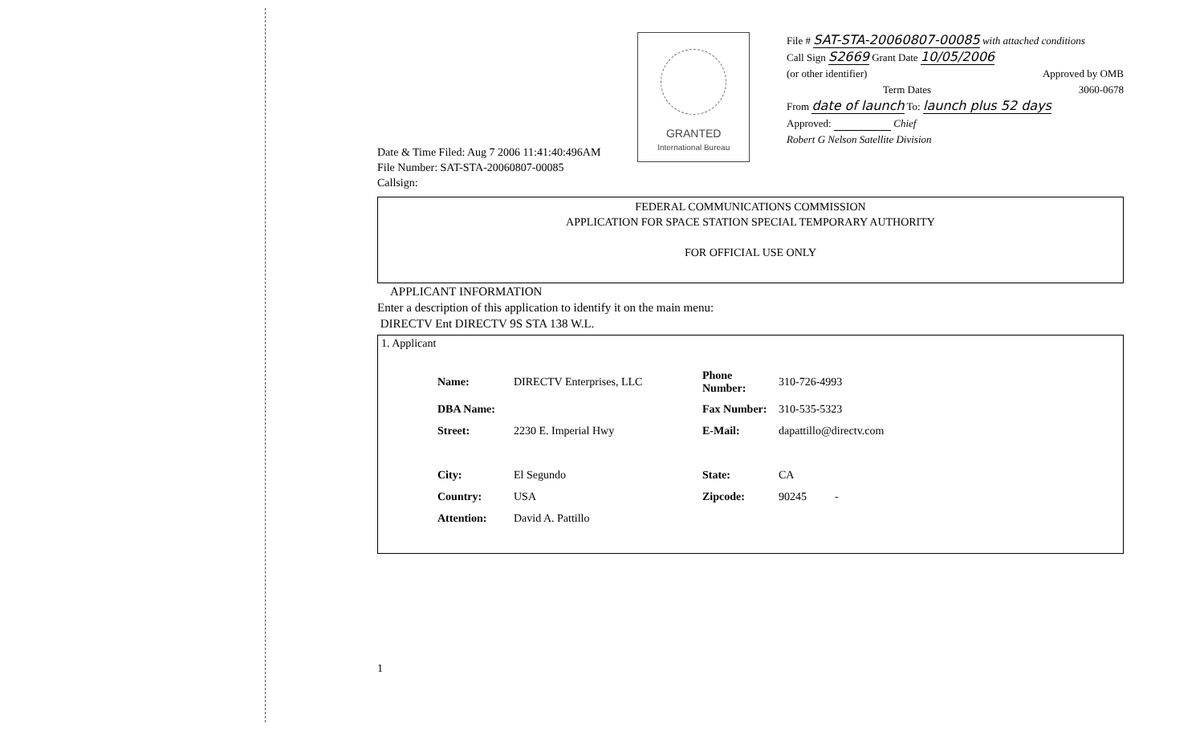Date & Time Filed: Aug 7 2006 11:41:40:496AM
File Number: SAT-STA-20060807-00085
Callsign:
GRANTED
International Bureau
File # SAT-STA-20060807-00085 with attached conditions
Call Sign S2669 Grant Date 10/05/2006
(or other identifier) Approved by OMB
Term Dates 3060-0678
From date of launch To: launch plus 52 days
Approved: Chief
Robert G Nelson Satellite Division
FEDERAL COMMUNICATIONS COMMISSION
APPLICATION FOR SPACE STATION SPECIAL TEMPORARY AUTHORITY
FOR OFFICIAL USE ONLY
APPLICANT INFORMATION
Enter a description of this application to identify it on the main menu:
DIRECTV Ent DIRECTV 9S STA 138 W.L.
1. Applicant
| Name: | DIRECTV Enterprises, LLC | Phone Number: | 310-726-4993 |
| DBA Name: | | Fax Number: | 310-535-5323 |
| Street: | 2230 E. Imperial Hwy | E-Mail: | dapattillo@directv.com |
| City: | El Segundo | State: | CA |
| Country: | USA | Zipcode: | 90245 - |
| Attention: | David A. Pattillo | | |
1